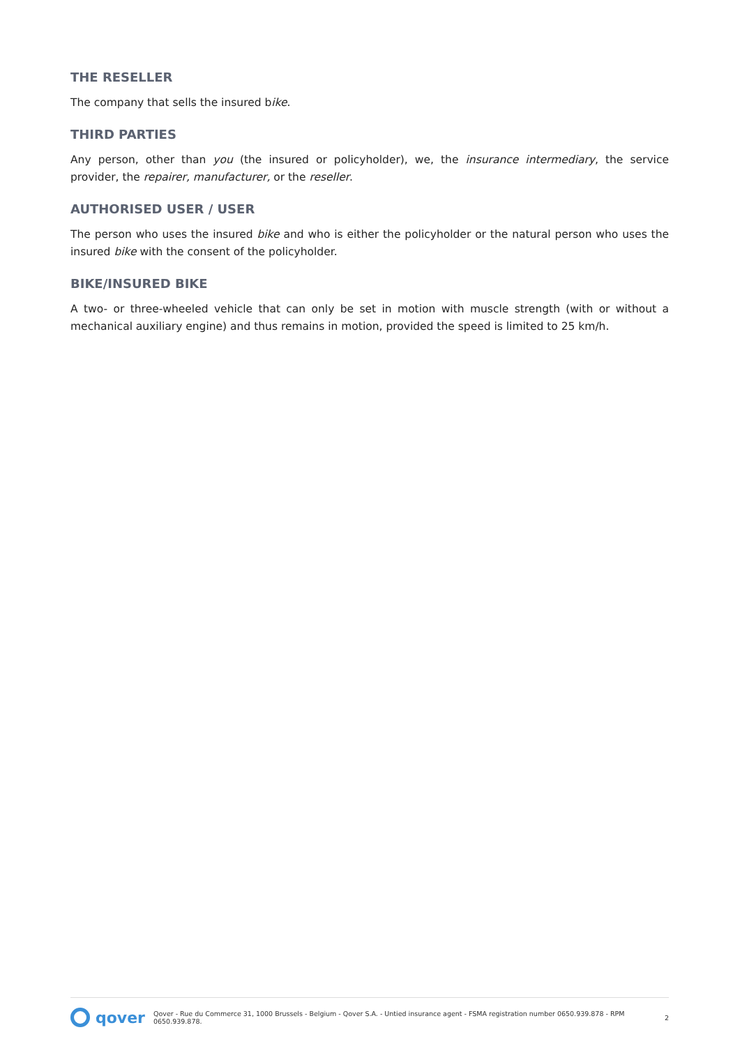THE RESELLER
The company that sells the insured bike.
THIRD PARTIES
Any person, other than you (the insured or policyholder), we, the insurance intermediary, the service provider, the repairer, manufacturer, or the reseller.
AUTHORISED USER / USER
The person who uses the insured bike and who is either the policyholder or the natural person who uses the insured bike with the consent of the policyholder.
BIKE/INSURED BIKE
A two- or three-wheeled vehicle that can only be set in motion with muscle strength (with or without a mechanical auxiliary engine) and thus remains in motion, provided the speed is limited to 25 km/h.
qover
Qover - Rue du Commerce 31, 1000 Brussels - Belgium - Qover S.A. - Untied insurance agent - FSMA registration number 0650.939.878 - RPM 0650.939.878. 2